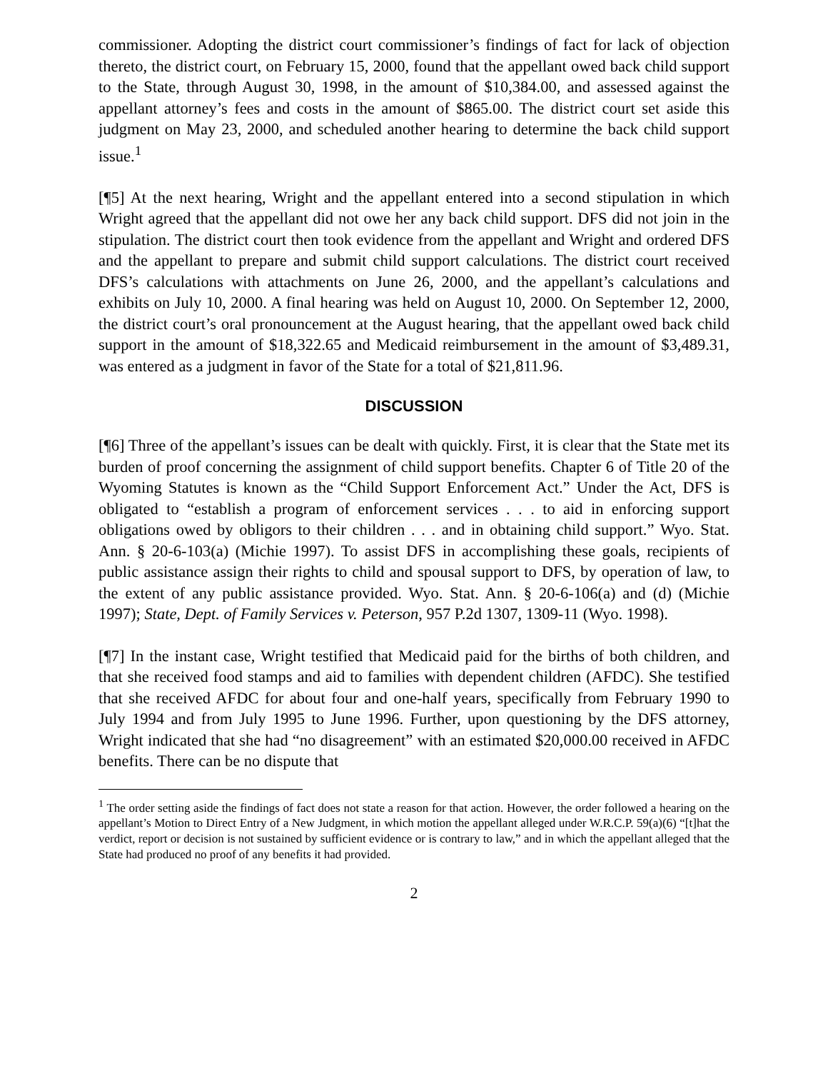commissioner. Adopting the district court commissioner’s findings of fact for lack of objection thereto, the district court, on February 15, 2000, found that the appellant owed back child support to the State, through August 30, 1998, in the amount of $10,384.00, and assessed against the appellant attorney’s fees and costs in the amount of $865.00. The district court set aside this judgment on May 23, 2000, and scheduled another hearing to determine the back child support issue.<sup>1</sup>
[¶5] At the next hearing, Wright and the appellant entered into a second stipulation in which Wright agreed that the appellant did not owe her any back child support. DFS did not join in the stipulation. The district court then took evidence from the appellant and Wright and ordered DFS and the appellant to prepare and submit child support calculations. The district court received DFS’s calculations with attachments on June 26, 2000, and the appellant’s calculations and exhibits on July 10, 2000. A final hearing was held on August 10, 2000. On September 12, 2000, the district court’s oral pronouncement at the August hearing, that the appellant owed back child support in the amount of $18,322.65 and Medicaid reimbursement in the amount of $3,489.31, was entered as a judgment in favor of the State for a total of $21,811.96.
DISCUSSION
[¶6] Three of the appellant’s issues can be dealt with quickly. First, it is clear that the State met its burden of proof concerning the assignment of child support benefits. Chapter 6 of Title 20 of the Wyoming Statutes is known as the “Child Support Enforcement Act.” Under the Act, DFS is obligated to “establish a program of enforcement services . . . to aid in enforcing support obligations owed by obligors to their children . . . and in obtaining child support.” Wyo. Stat. Ann. § 20-6-103(a) (Michie 1997). To assist DFS in accomplishing these goals, recipients of public assistance assign their rights to child and spousal support to DFS, by operation of law, to the extent of any public assistance provided. Wyo. Stat. Ann. § 20-6-106(a) and (d) (Michie 1997); State, Dept. of Family Services v. Peterson, 957 P.2d 1307, 1309-11 (Wyo. 1998).
[¶7] In the instant case, Wright testified that Medicaid paid for the births of both children, and that she received food stamps and aid to families with dependent children (AFDC). She testified that she received AFDC for about four and one-half years, specifically from February 1990 to July 1994 and from July 1995 to June 1996. Further, upon questioning by the DFS attorney, Wright indicated that she had “no disagreement” with an estimated $20,000.00 received in AFDC benefits. There can be no dispute that
<sup>1</sup> The order setting aside the findings of fact does not state a reason for that action. However, the order followed a hearing on the appellant’s Motion to Direct Entry of a New Judgment, in which motion the appellant alleged under W.R.C.P. 59(a)(6) “[t]hat the verdict, report or decision is not sustained by sufficient evidence or is contrary to law,” and in which the appellant alleged that the State had produced no proof of any benefits it had provided.
2